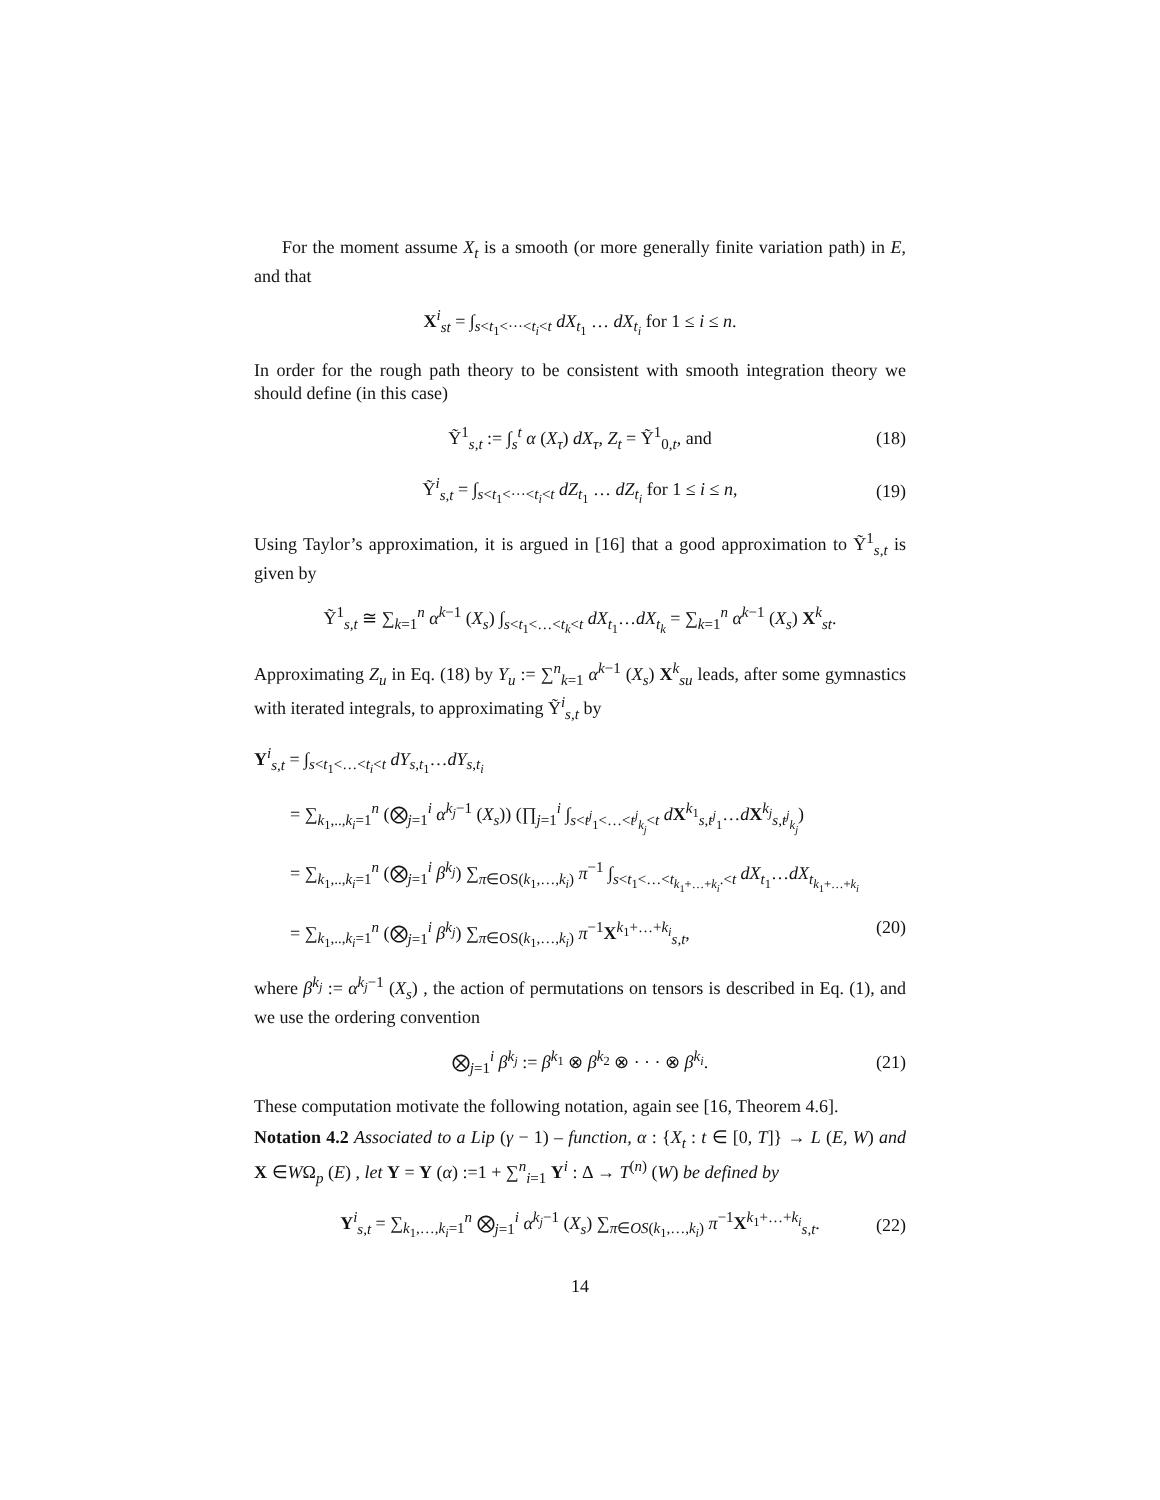For the moment assume X<sub>t</sub> is a smooth (or more generally finite variation path) in E, and that
X<sup>i</sup><sub>st</sub> = ∫<sub>s<t<sub>1</sub><···<t<sub>i</sub><t</sub> dX<sub>t<sub>1</sub></sub> … dX<sub>t<sub>i</sub></sub> for 1 ≤ i ≤ n.
In order for the rough path theory to be consistent with smooth integration theory we should define (in this case)
Ỹ<sup>1</sup><sub>s,t</sub> := ∫<sub>s</sub><sup>t</sup> α (X<sub>τ</sub>) dX<sub>τ</sub>, Z<sub>t</sub> = Ỹ<sup>1</sup><sub>0,t</sub>, and (18)
Ỹ<sup>i</sup><sub>s,t</sub> = ∫<sub>s<t<sub>1</sub><···<t<sub>i</sub><t</sub> dZ<sub>t<sub>1</sub></sub> … dZ<sub>t<sub>i</sub></sub> for 1 ≤ i ≤ n, (19)
Using Taylor’s approximation, it is argued in [16] that a good approximation to Ỹ<sup>1</sup><sub>s,t</sub> is given by
Ỹ<sup>1</sup><sub>s,t</sub> ≅ ∑<sub>k=1</sub><sup>n</sup> α<sup>k−1</sup> (X<sub>s</sub>) ∫<sub>s<t<sub>1</sub><…<t<sub>k</sub><t</sub> dX<sub>t<sub>1</sub></sub>…dX<sub>t<sub>k</sub></sub> = ∑<sub>k=1</sub><sup>n</sup> α<sup>k−1</sup> (X<sub>s</sub>) X<sup>k</sup><sub>st</sub>.
Approximating Z<sub>u</sub> in Eq. (18) by Y<sub>u</sub> := ∑<sup>n</sup><sub>k=1</sub> α<sup>k−1</sup> (X<sub>s</sub>) X<sup>k</sup><sub>su</sub> leads, after some gymnastics with iterated integrals, to approximating Ỹ<sup>i</sup><sub>s,t</sub> by
Y<sup>i</sup><sub>s,t</sub> = ∫<sub>s<t<sub>1</sub><…<t<sub>i</sub><t</sub> dY<sub>s,t<sub>1</sub></sub>…dY<sub>s,t<sub>i</sub></sub>
= ∑<sub>k<sub>1</sub>,..,k<sub>i</sub>=1</sub><sup>n</sup> (⨂<sub>j=1</sub><sup>i</sup> α<sup>k<sub>j</sub>−1</sup> (X<sub>s</sub>)) (∏<sub>j=1</sub><sup>i</sup> ∫<sub>s<t<sup>j</sup><sub>1</sub><…<t<sup>j</sup><sub>k<sub>j</sub></sub><t</sub> dX<sup>k<sub>1</sub></sup><sub>s,t<sup>j</sup><sub>1</sub></sub>…dX<sup>k<sub>j</sub></sup><sub>s,t<sup>j</sup><sub>k<sub>j</sub></sub></sub>)
= ∑<sub>k<sub>1</sub>,..,k<sub>i</sub>=1</sub><sup>n</sup> (⨂<sub>j=1</sub><sup>i</sup> β<sup>k<sub>j</sub></sup>) ∑<sub>π∈OS(k<sub>1</sub>,…,k<sub>i</sub>)</sub> π<sup>−1</sup> ∫<sub>s<t<sub>1</sub><…<t<sub>k<sub>1</sub>+…+k<sub>i</sub></sub>.<t</sub> dX<sub>t<sub>1</sub></sub>…dX<sub>t<sub>k<sub>1</sub>+…+k<sub>i</sub></sub></sub>
= ∑<sub>k<sub>1</sub>,..,k<sub>i</sub>=1</sub><sup>n</sup> (⨂<sub>j=1</sub><sup>i</sup> β<sup>k<sub>j</sub></sup>) ∑<sub>π∈OS(k<sub>1</sub>,…,k<sub>i</sub>)</sub> π<sup>−1</sup>X<sup>k<sub>1</sub>+…+k<sub>i</sub></sup><sub>s,t</sub>, (20)
where β<sup>k<sub>j</sub></sup> := α<sup>k<sub>j</sub>−1</sup> (X<sub>s</sub>) , the action of permutations on tensors is described in Eq. (1), and we use the ordering convention
⨂<sub>j=1</sub><sup>i</sup> β<sup>k<sub>j</sub></sup> := β<sup>k<sub>1</sub></sup> ⊗ β<sup>k<sub>2</sub></sup> ⊗ · · · ⊗ β<sup>k<sub>i</sub></sup>. (21)
These computation motivate the following notation, again see [16, Theorem 4.6].
Notation 4.2 Associated to a Lip (γ − 1) – function, α : {X<sub>t</sub> : t ∈ [0, T]} → L (E, W) and X ∈WΩ<sub>p</sub> (E) , let Y = Y (α) :=1 + ∑<sup>n</sup><sub>i=1</sub> Y<sup>i</sup> : Δ → T<sup>(n)</sup> (W) be defined by
Y<sup>i</sup><sub>s,t</sub> = ∑<sub>k<sub>1</sub>,…,k<sub>i</sub>=1</sub><sup>n</sup> ⨂<sub>j=1</sub><sup>i</sup> α<sup>k<sub>j</sub>−1</sup> (X<sub>s</sub>) ∑<sub>π∈OS(k<sub>1</sub>,…,k<sub>i</sub>)</sub> π<sup>−1</sup>X<sup>k<sub>1</sub>+…+k<sub>i</sub></sup><sub>s,t</sub>. (22)
14